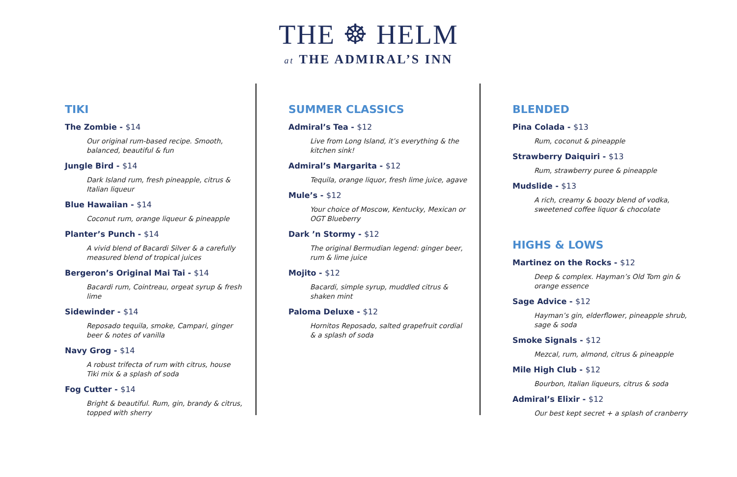THE ☸ HELM
at THE ADMIRAL’S INN
TIKI
The Zombie - $14
Our original rum-based recipe. Smooth, balanced, beautiful & fun
Jungle Bird - $14
Dark Island rum, fresh pineapple, citrus & Italian liqueur
Blue Hawaiian - $14
Coconut rum, orange liqueur & pineapple
Planter’s Punch - $14
A vivid blend of Bacardi Silver & a carefully measured blend of tropical juices
Bergeron’s Original Mai Tai - $14
Bacardi rum, Cointreau, orgeat syrup & fresh lime
Sidewinder - $14
Reposado tequila, smoke, Campari, ginger beer & notes of vanilla
Navy Grog - $14
A robust trifecta of rum with citrus, house Tiki mix & a splash of soda
Fog Cutter - $14
Bright & beautiful. Rum, gin, brandy & citrus, topped with sherry
SUMMER CLASSICS
Admiral’s Tea - $12
Live from Long Island, it’s everything & the kitchen sink!
Admiral’s Margarita - $12
Tequila, orange liquor, fresh lime juice, agave
Mule’s - $12
Your choice of Moscow, Kentucky, Mexican or OGT Blueberry
Dark ’n Stormy - $12
The original Bermudian legend: ginger beer, rum & lime juice
Mojito - $12
Bacardi, simple syrup, muddled citrus & shaken mint
Paloma Deluxe - $12
Hornitos Reposado, salted grapefruit cordial & a splash of soda
BLENDED
Pina Colada - $13
Rum, coconut & pineapple
Strawberry Daiquiri - $13
Rum, strawberry puree & pineapple
Mudslide - $13
A rich, creamy & boozy blend of vodka, sweetened coffee liquor & chocolate
HIGHS & LOWS
Martinez on the Rocks - $12
Deep & complex. Hayman’s Old Tom gin & orange essence
Sage Advice - $12
Hayman’s gin, elderflower, pineapple shrub, sage & soda
Smoke Signals - $12
Mezcal, rum, almond, citrus & pineapple
Mile High Club - $12
Bourbon, Italian liqueurs, citrus & soda
Admiral’s Elixir - $12
Our best kept secret + a splash of cranberry